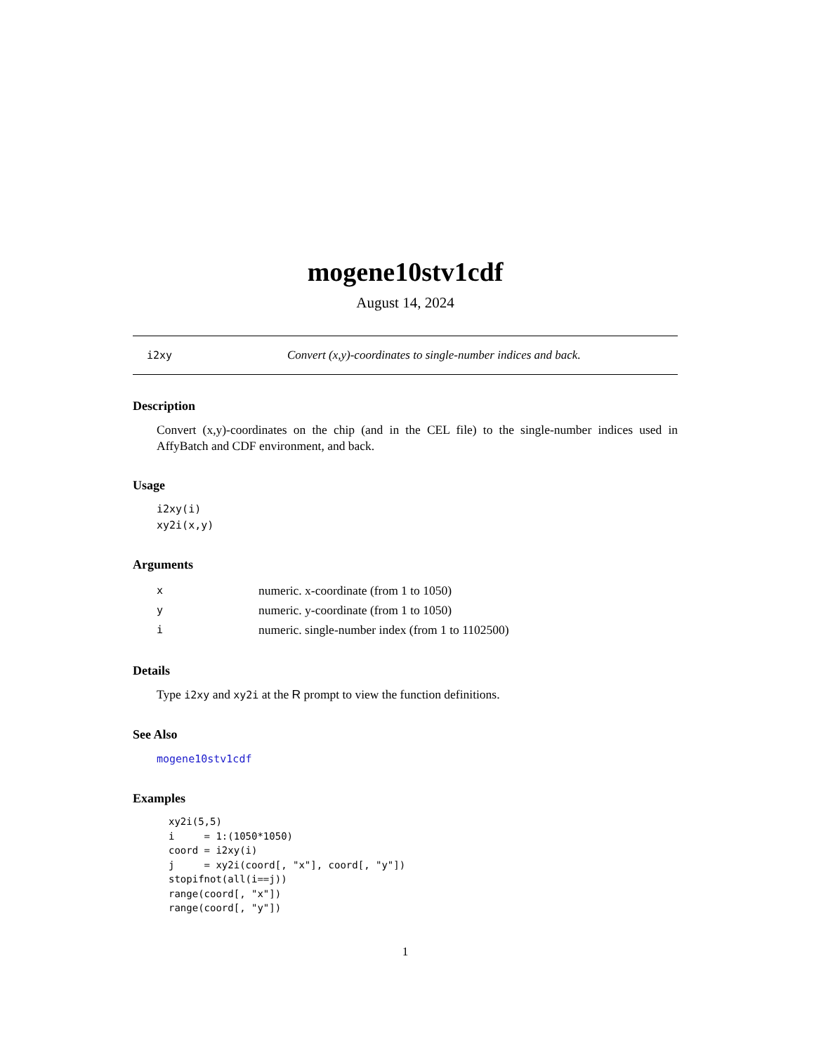mogene10stv1cdf
August 14, 2024
i2xy Convert (x,y)-coordinates to single-number indices and back.
Description
Convert (x,y)-coordinates on the chip (and in the CEL file) to the single-number indices used in AffyBatch and CDF environment, and back.
Usage
i2xy(i)
xy2i(x,y)
Arguments
| x | numeric. x-coordinate (from 1 to 1050) |
| y | numeric. y-coordinate (from 1 to 1050) |
| i | numeric. single-number index (from 1 to 1102500) |
Details
Type i2xy and xy2i at the R prompt to view the function definitions.
See Also
mogene10stv1cdf
Examples
xy2i(5,5)
i     = 1:(1050*1050)
coord = i2xy(i)
j     = xy2i(coord[, "x"], coord[, "y"])
stopifnot(all(i==j))
range(coord[, "x"])
range(coord[, "y"])
1